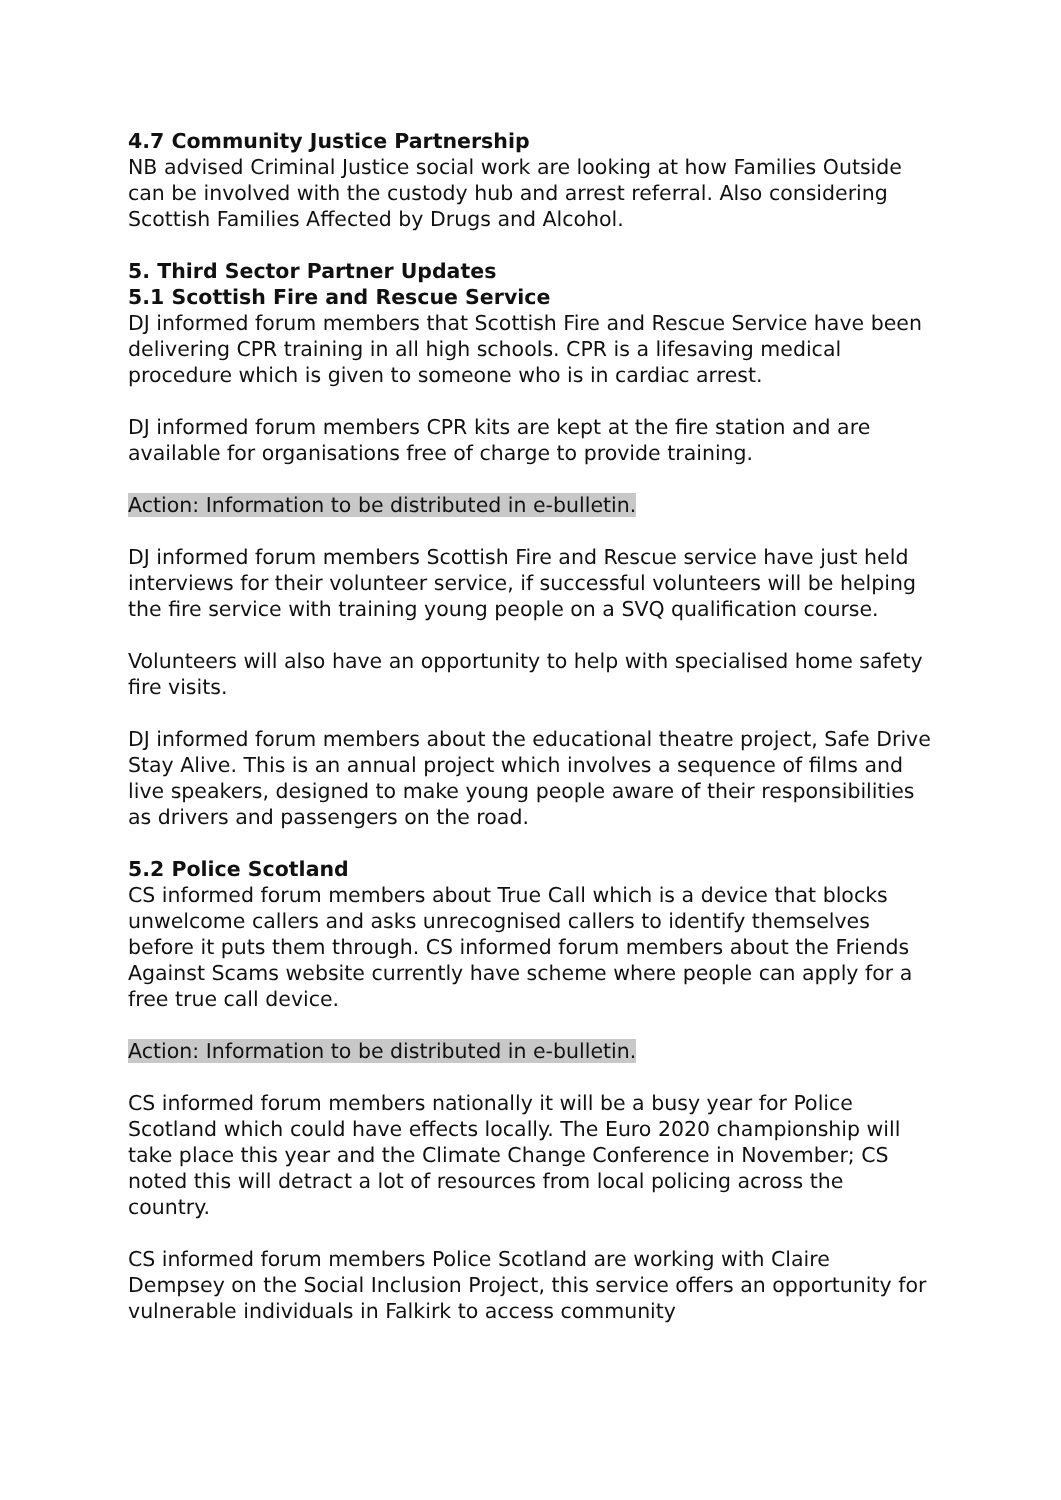4.7 Community Justice Partnership
NB advised Criminal Justice social work are looking at how Families Outside can be involved with the custody hub and arrest referral. Also considering Scottish Families Affected by Drugs and Alcohol.
5. Third Sector Partner Updates
5.1 Scottish Fire and Rescue Service
DJ informed forum members that Scottish Fire and Rescue Service have been delivering CPR training in all high schools. CPR is a lifesaving medical procedure which is given to someone who is in cardiac arrest.
DJ informed forum members CPR kits are kept at the fire station and are available for organisations free of charge to provide training.
Action: Information to be distributed in e-bulletin.
DJ informed forum members Scottish Fire and Rescue service have just held interviews for their volunteer service, if successful volunteers will be helping the fire service with training young people on a SVQ qualification course.
Volunteers will also have an opportunity to help with specialised home safety fire visits.
DJ informed forum members about the educational theatre project, Safe Drive Stay Alive. This is an annual project which involves a sequence of films and live speakers, designed to make young people aware of their responsibilities as drivers and passengers on the road.
5.2 Police Scotland
CS informed forum members about True Call which is a device that blocks unwelcome callers and asks unrecognised callers to identify themselves before it puts them through. CS informed forum members about the Friends Against Scams website currently have scheme where people can apply for a free true call device.
Action: Information to be distributed in e-bulletin.
CS informed forum members nationally it will be a busy year for Police Scotland which could have effects locally. The Euro 2020 championship will take place this year and the Climate Change Conference in November; CS noted this will detract a lot of resources from local policing across the country.
CS informed forum members Police Scotland are working with Claire Dempsey on the Social Inclusion Project, this service offers an opportunity for vulnerable individuals in Falkirk to access community